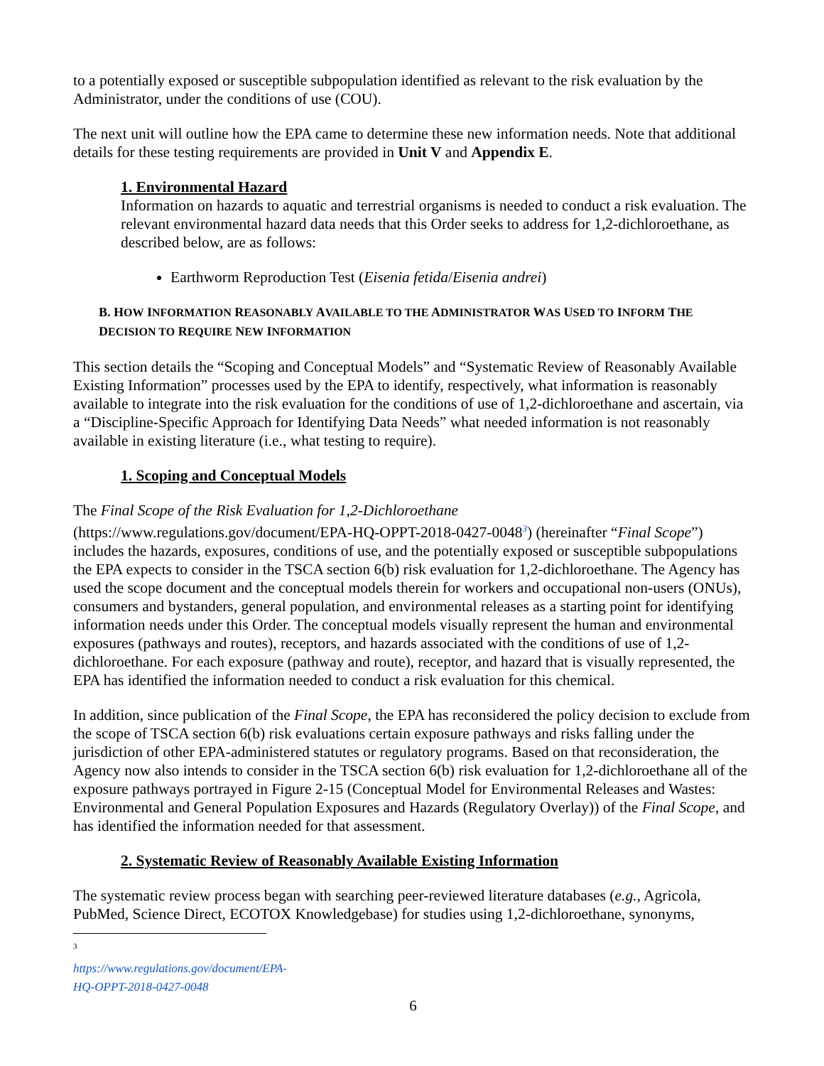to a potentially exposed or susceptible subpopulation identified as relevant to the risk evaluation by the Administrator, under the conditions of use (COU).
The next unit will outline how the EPA came to determine these new information needs. Note that additional details for these testing requirements are provided in Unit V and Appendix E.
1. Environmental Hazard
Information on hazards to aquatic and terrestrial organisms is needed to conduct a risk evaluation. The relevant environmental hazard data needs that this Order seeks to address for 1,2-dichloroethane, as described below, are as follows:
Earthworm Reproduction Test (Eisenia fetida/Eisenia andrei)
B. HOW INFORMATION REASONABLY AVAILABLE TO THE ADMINISTRATOR WAS USED TO INFORM THE DECISION TO REQUIRE NEW INFORMATION
This section details the “Scoping and Conceptual Models” and “Systematic Review of Reasonably Available Existing Information” processes used by the EPA to identify, respectively, what information is reasonably available to integrate into the risk evaluation for the conditions of use of 1,2-dichloroethane and ascertain, via a “Discipline-Specific Approach for Identifying Data Needs” what needed information is not reasonably available in existing literature (i.e., what testing to require).
1. Scoping and Conceptual Models
The Final Scope of the Risk Evaluation for 1,2-Dichloroethane
(https://www.regulations.gov/document/EPA-HQ-OPPT-2018-0427-0048<sup>3</sup>) (hereinafter “Final Scope”) includes the hazards, exposures, conditions of use, and the potentially exposed or susceptible subpopulations the EPA expects to consider in the TSCA section 6(b) risk evaluation for 1,2-dichloroethane. The Agency has used the scope document and the conceptual models therein for workers and occupational non-users (ONUs), consumers and bystanders, general population, and environmental releases as a starting point for identifying information needs under this Order. The conceptual models visually represent the human and environmental exposures (pathways and routes), receptors, and hazards associated with the conditions of use of 1,2-dichloroethane. For each exposure (pathway and route), receptor, and hazard that is visually represented, the EPA has identified the information needed to conduct a risk evaluation for this chemical.
In addition, since publication of the Final Scope, the EPA has reconsidered the policy decision to exclude from the scope of TSCA section 6(b) risk evaluations certain exposure pathways and risks falling under the jurisdiction of other EPA-administered statutes or regulatory programs. Based on that reconsideration, the Agency now also intends to consider in the TSCA section 6(b) risk evaluation for 1,2-dichloroethane all of the exposure pathways portrayed in Figure 2-15 (Conceptual Model for Environmental Releases and Wastes: Environmental and General Population Exposures and Hazards (Regulatory Overlay)) of the Final Scope, and has identified the information needed for that assessment.
2. Systematic Review of Reasonably Available Existing Information
The systematic review process began with searching peer-reviewed literature databases (e.g., Agricola, PubMed, Science Direct, ECOTOX Knowledgebase) for studies using 1,2-dichloroethane, synonyms,
<sup>3</sup> https://www.regulations.gov/document/EPA-HQ-OPPT-2018-0427-0048
6